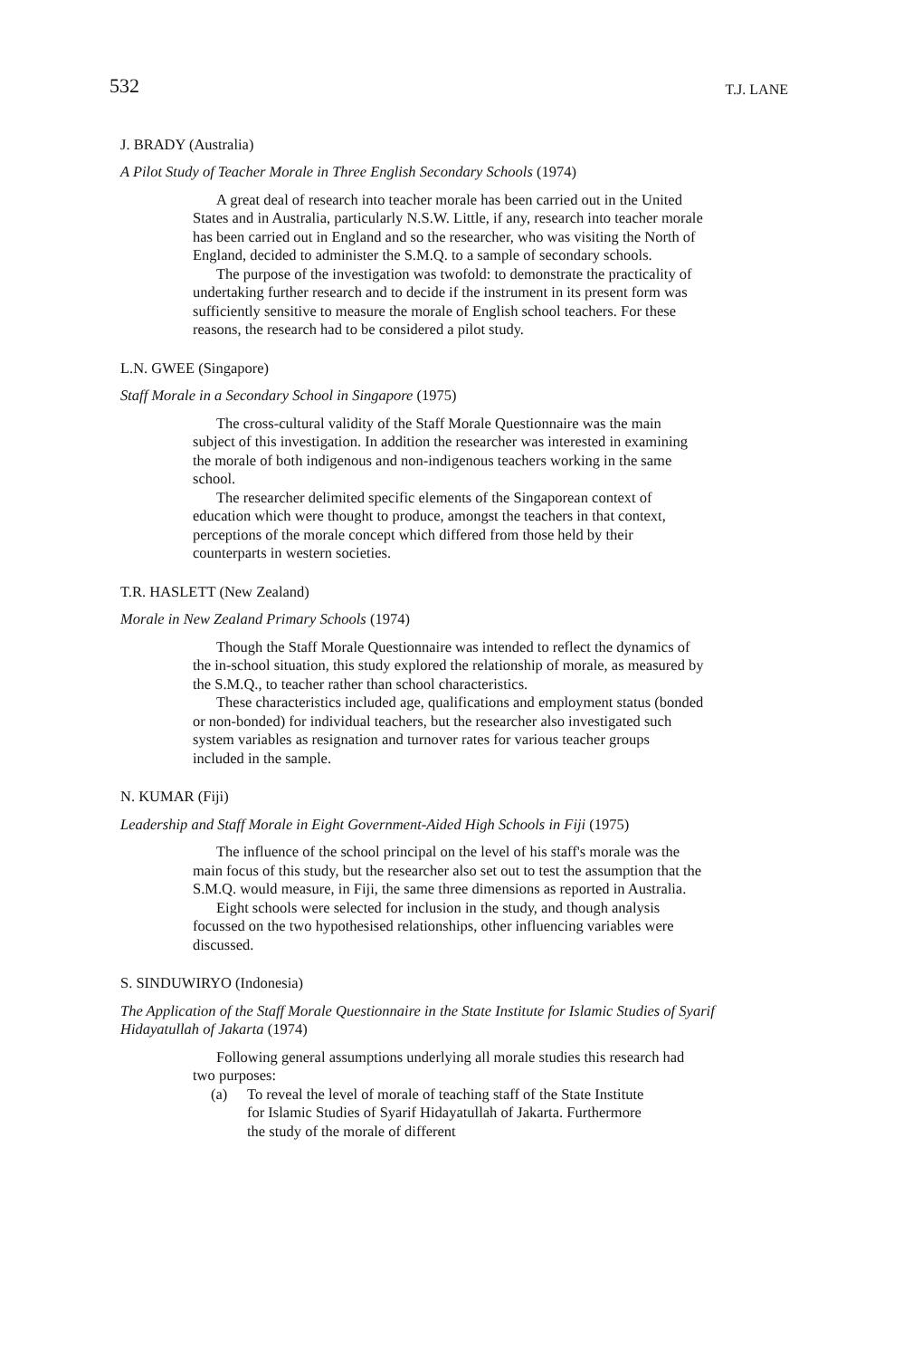532
T.J. LANE
J. BRADY (Australia)
A Pilot Study of Teacher Morale in Three English Secondary Schools (1974)
A great deal of research into teacher morale has been carried out in the United States and in Australia, particularly N.S.W. Little, if any, research into teacher morale has been carried out in England and so the researcher, who was visiting the North of England, decided to administer the S.M.Q. to a sample of secondary schools.
The purpose of the investigation was twofold: to demonstrate the practicality of undertaking further research and to decide if the instrument in its present form was sufficiently sensitive to measure the morale of English school teachers. For these reasons, the research had to be considered a pilot study.
L.N. GWEE (Singapore)
Staff Morale in a Secondary School in Singapore (1975)
The cross-cultural validity of the Staff Morale Questionnaire was the main subject of this investigation. In addition the researcher was interested in examining the morale of both indigenous and non-indigenous teachers working in the same school.
The researcher delimited specific elements of the Singaporean context of education which were thought to produce, amongst the teachers in that context, perceptions of the morale concept which differed from those held by their counterparts in western societies.
T.R. HASLETT (New Zealand)
Morale in New Zealand Primary Schools (1974)
Though the Staff Morale Questionnaire was intended to reflect the dynamics of the in-school situation, this study explored the relationship of morale, as measured by the S.M.Q., to teacher rather than school characteristics.
These characteristics included age, qualifications and employment status (bonded or non-bonded) for individual teachers, but the researcher also investigated such system variables as resignation and turnover rates for various teacher groups included in the sample.
N. KUMAR (Fiji)
Leadership and Staff Morale in Eight Government-Aided High Schools in Fiji (1975)
The influence of the school principal on the level of his staff's morale was the main focus of this study, but the researcher also set out to test the assumption that the S.M.Q. would measure, in Fiji, the same three dimensions as reported in Australia.
Eight schools were selected for inclusion in the study, and though analysis focussed on the two hypothesised relationships, other influencing variables were discussed.
S. SINDUWIRYO (Indonesia)
The Application of the Staff Morale Questionnaire in the State Institute for Islamic Studies of Syarif Hidayatullah of Jakarta (1974)
Following general assumptions underlying all morale studies this research had two purposes:
(a) To reveal the level of morale of teaching staff of the State Institute for Islamic Studies of Syarif Hidayatullah of Jakarta. Furthermore the study of the morale of different